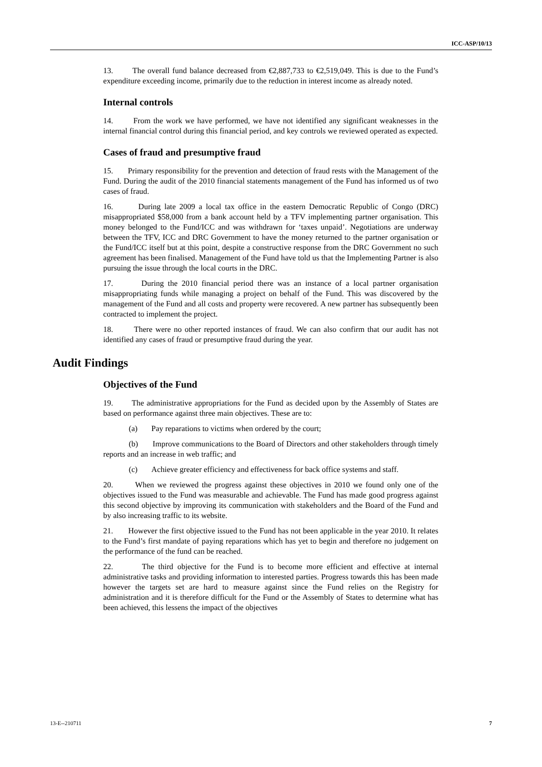ICC-ASP/10/13
13. The overall fund balance decreased from €2,887,733 to €2,519,049. This is due to the Fund’s expenditure exceeding income, primarily due to the reduction in interest income as already noted.
Internal controls
14. From the work we have performed, we have not identified any significant weaknesses in the internal financial control during this financial period, and key controls we reviewed operated as expected.
Cases of fraud and presumptive fraud
15. Primary responsibility for the prevention and detection of fraud rests with the Management of the Fund. During the audit of the 2010 financial statements management of the Fund has informed us of two cases of fraud.
16. During late 2009 a local tax office in the eastern Democratic Republic of Congo (DRC) misappropriated $58,000 from a bank account held by a TFV implementing partner organisation. This money belonged to the Fund/ICC and was withdrawn for ‘taxes unpaid’. Negotiations are underway between the TFV, ICC and DRC Government to have the money returned to the partner organisation or the Fund/ICC itself but at this point, despite a constructive response from the DRC Government no such agreement has been finalised. Management of the Fund have told us that the Implementing Partner is also pursuing the issue through the local courts in the DRC.
17. During the 2010 financial period there was an instance of a local partner organisation misappropriating funds while managing a project on behalf of the Fund. This was discovered by the management of the Fund and all costs and property were recovered. A new partner has subsequently been contracted to implement the project.
18. There were no other reported instances of fraud. We can also confirm that our audit has not identified any cases of fraud or presumptive fraud during the year.
Audit Findings
Objectives of the Fund
19. The administrative appropriations for the Fund as decided upon by the Assembly of States are based on performance against three main objectives. These are to:
(a) Pay reparations to victims when ordered by the court;
(b) Improve communications to the Board of Directors and other stakeholders through timely reports and an increase in web traffic; and
(c) Achieve greater efficiency and effectiveness for back office systems and staff.
20. When we reviewed the progress against these objectives in 2010 we found only one of the objectives issued to the Fund was measurable and achievable. The Fund has made good progress against this second objective by improving its communication with stakeholders and the Board of the Fund and by also increasing traffic to its website.
21. However the first objective issued to the Fund has not been applicable in the year 2010. It relates to the Fund’s first mandate of paying reparations which has yet to begin and therefore no judgement on the performance of the fund can be reached.
22. The third objective for the Fund is to become more efficient and effective at internal administrative tasks and providing information to interested parties. Progress towards this has been made however the targets set are hard to measure against since the Fund relies on the Registry for administration and it is therefore difficult for the Fund or the Assembly of States to determine what has been achieved, this lessens the impact of the objectives
13-E--210711 7